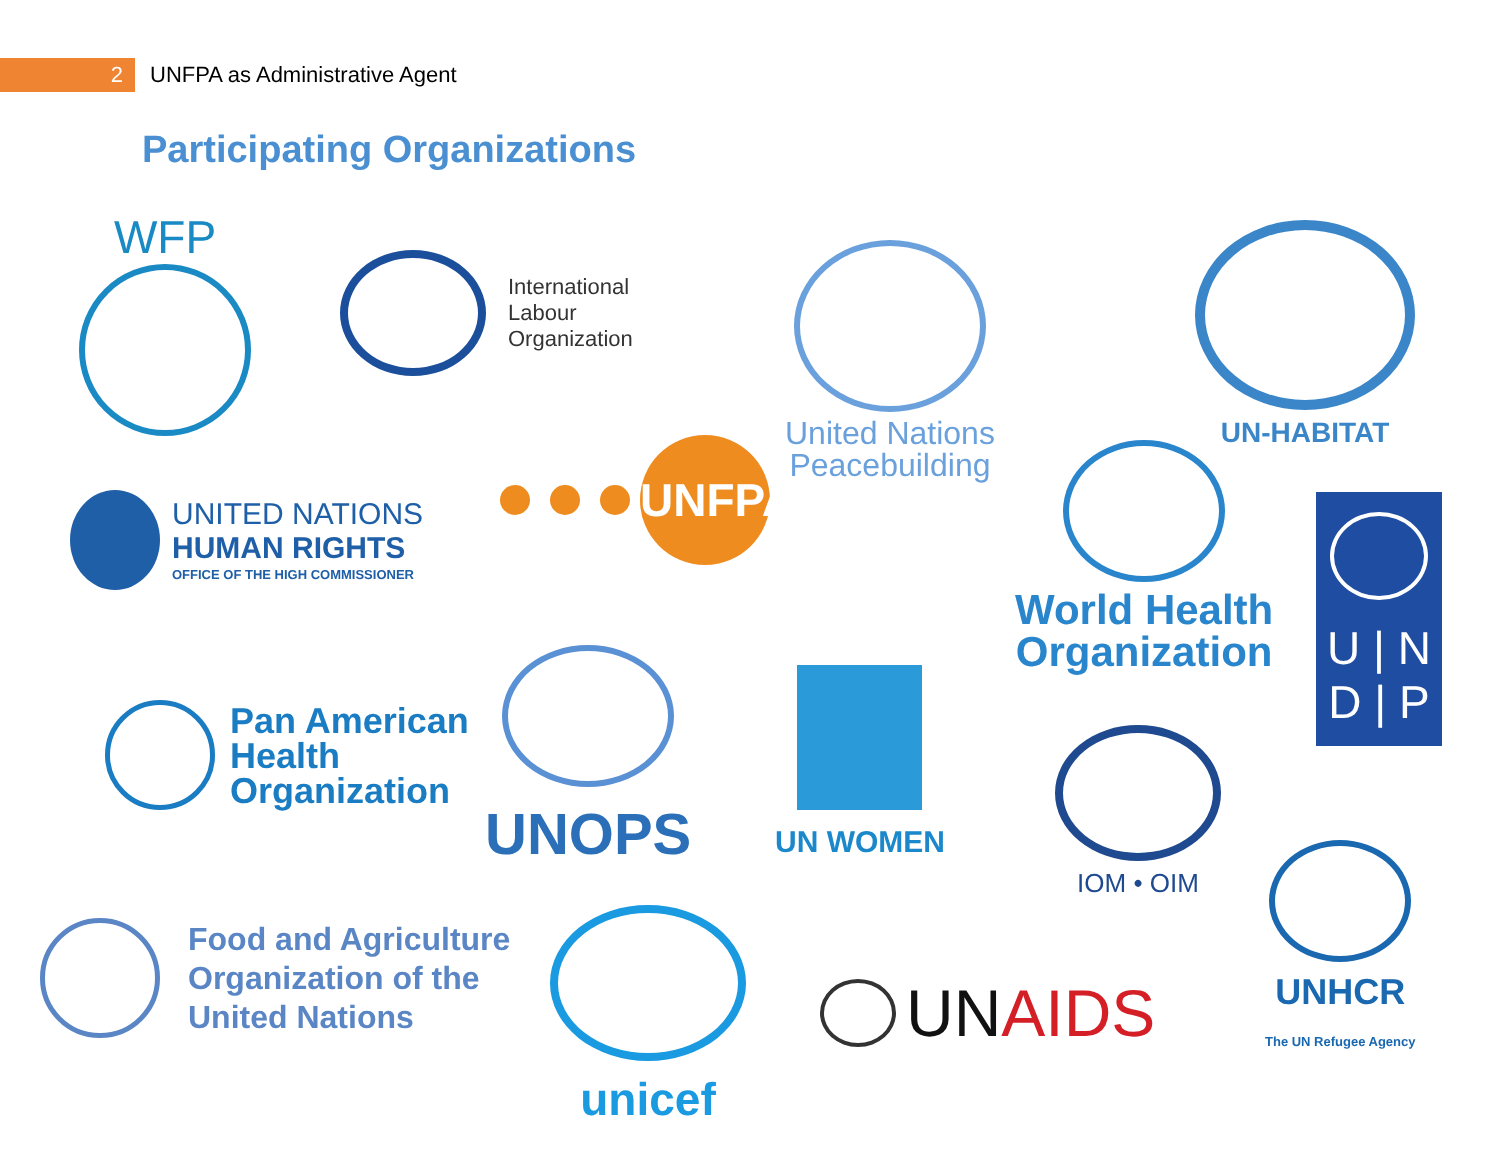2
UNFPA as Administrative Agent
Participating Organizations
WFP
International
Labour
Organization
United Nations
Peacebuilding
UN-HABITAT
UNITED NATIONS
HUMAN RIGHTS
OFFICE OF THE HIGH COMMISSIONER
UNFPA
World Health
Organization
U | N
D | P
Pan American
Health
Organization
UNOPS
UN WOMEN
IOM • OIM
UNHCR
The UN Refugee Agency
Food and Agriculture
Organization of the
United Nations
unicef UN AIDS